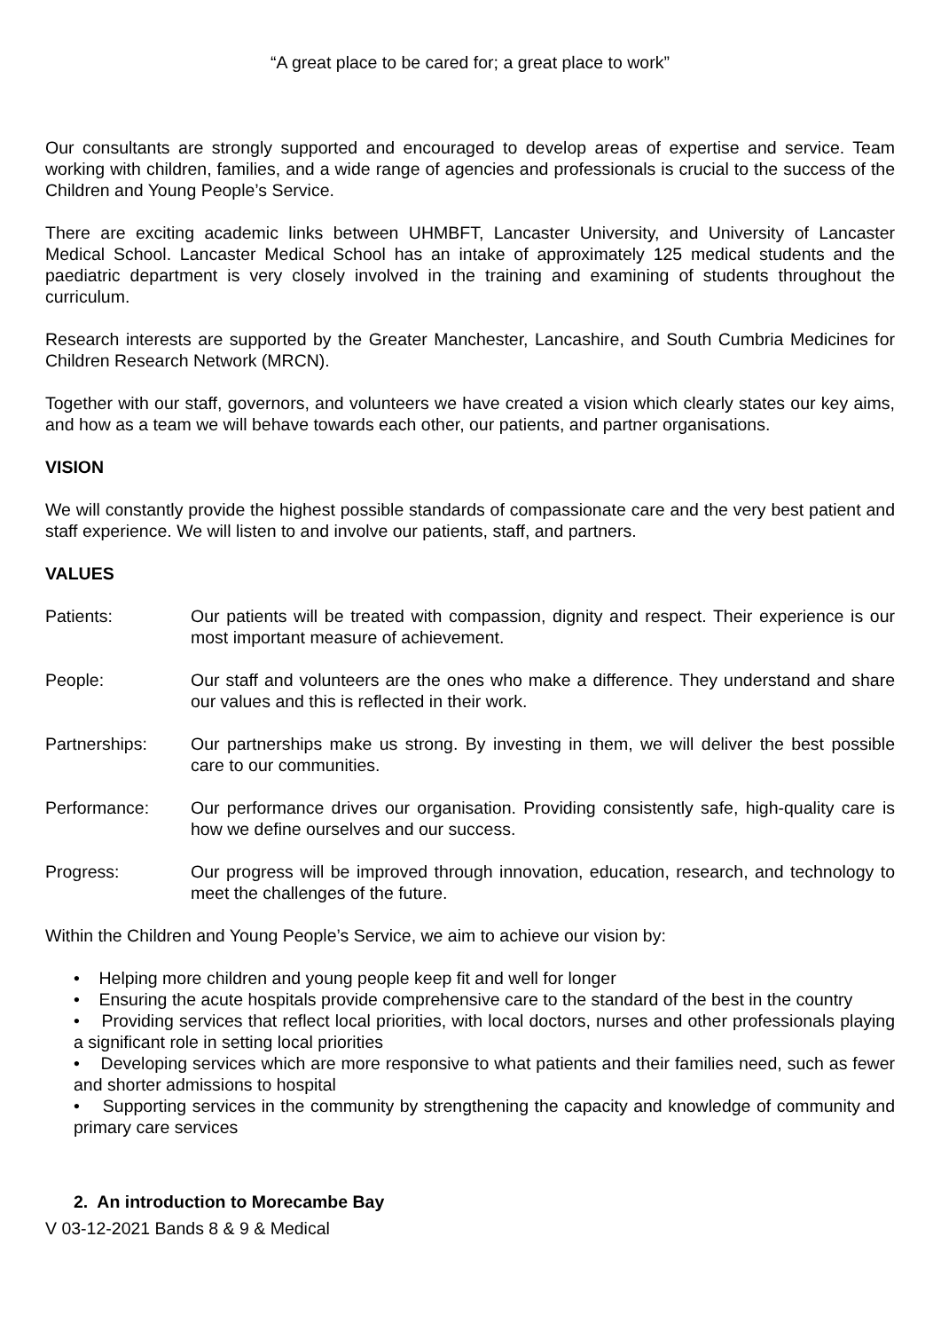“A great place to be cared for; a great place to work”
Our consultants are strongly supported and encouraged to develop areas of expertise and service. Team working with children, families, and a wide range of agencies and professionals is crucial to the success of the Children and Young People’s Service.
There are exciting academic links between UHMBFT, Lancaster University, and University of Lancaster Medical School. Lancaster Medical School has an intake of approximately 125 medical students and the paediatric department is very closely involved in the training and examining of students throughout the curriculum.
Research interests are supported by the Greater Manchester, Lancashire, and South Cumbria Medicines for Children Research Network (MRCN).
Together with our staff, governors, and volunteers we have created a vision which clearly states our key aims, and how as a team we will behave towards each other, our patients, and partner organisations.
VISION
We will constantly provide the highest possible standards of compassionate care and the very best patient and staff experience. We will listen to and involve our patients, staff, and partners.
VALUES
Patients: Our patients will be treated with compassion, dignity and respect. Their experience is our most important measure of achievement.
People: Our staff and volunteers are the ones who make a difference. They understand and share our values and this is reflected in their work.
Partnerships: Our partnerships make us strong. By investing in them, we will deliver the best possible care to our communities.
Performance: Our performance drives our organisation. Providing consistently safe, high-quality care is how we define ourselves and our success.
Progress: Our progress will be improved through innovation, education, research, and technology to meet the challenges of the future.
Within the Children and Young People’s Service, we aim to achieve our vision by:
• Helping more children and young people keep fit and well for longer
• Ensuring the acute hospitals provide comprehensive care to the standard of the best in the country
• Providing services that reflect local priorities, with local doctors, nurses and other professionals playing a significant role in setting local priorities
• Developing services which are more responsive to what patients and their families need, such as fewer and shorter admissions to hospital
• Supporting services in the community by strengthening the capacity and knowledge of community and primary care services
2. An introduction to Morecambe Bay
V 03-12-2021 Bands 8 & 9 & Medical